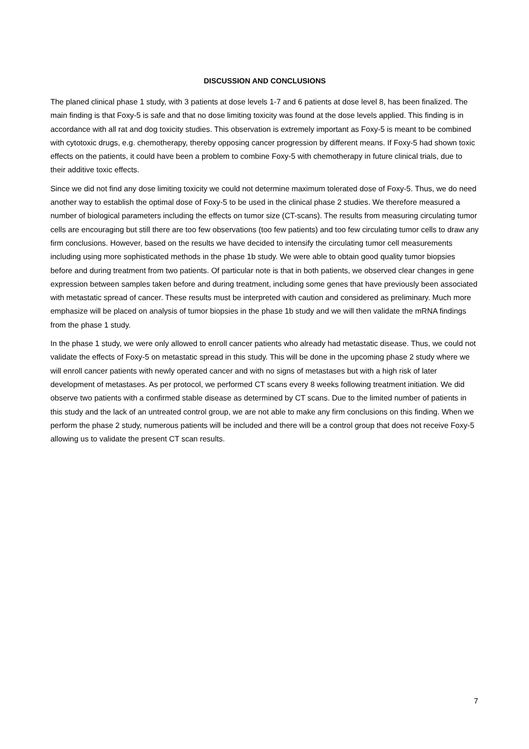DISCUSSION AND CONCLUSIONS
The planed clinical phase 1 study, with 3 patients at dose levels 1-7 and 6 patients at dose level 8, has been finalized. The main finding is that Foxy-5 is safe and that no dose limiting toxicity was found at the dose levels applied. This finding is in accordance with all rat and dog toxicity studies. This observation is extremely important as Foxy-5 is meant to be combined with cytotoxic drugs, e.g. chemotherapy, thereby opposing cancer progression by different means. If Foxy-5 had shown toxic effects on the patients, it could have been a problem to combine Foxy-5 with chemotherapy in future clinical trials, due to their additive toxic effects.
Since we did not find any dose limiting toxicity we could not determine maximum tolerated dose of Foxy-5. Thus, we do need another way to establish the optimal dose of Foxy-5 to be used in the clinical phase 2 studies. We therefore measured a number of biological parameters including the effects on tumor size (CT-scans). The results from measuring circulating tumor cells are encouraging but still there are too few observations (too few patients) and too few circulating tumor cells to draw any firm conclusions. However, based on the results we have decided to intensify the circulating tumor cell measurements including using more sophisticated methods in the phase 1b study. We were able to obtain good quality tumor biopsies before and during treatment from two patients. Of particular note is that in both patients, we observed clear changes in gene expression between samples taken before and during treatment, including some genes that have previously been associated with metastatic spread of cancer. These results must be interpreted with caution and considered as preliminary. Much more emphasize will be placed on analysis of tumor biopsies in the phase 1b study and we will then validate the mRNA findings from the phase 1 study.
In the phase 1 study, we were only allowed to enroll cancer patients who already had metastatic disease. Thus, we could not validate the effects of Foxy-5 on metastatic spread in this study. This will be done in the upcoming phase 2 study where we will enroll cancer patients with newly operated cancer and with no signs of metastases but with a high risk of later development of metastases. As per protocol, we performed CT scans every 8 weeks following treatment initiation. We did observe two patients with a confirmed stable disease as determined by CT scans. Due to the limited number of patients in this study and the lack of an untreated control group, we are not able to make any firm conclusions on this finding. When we perform the phase 2 study, numerous patients will be included and there will be a control group that does not receive Foxy-5 allowing us to validate the present CT scan results.
7